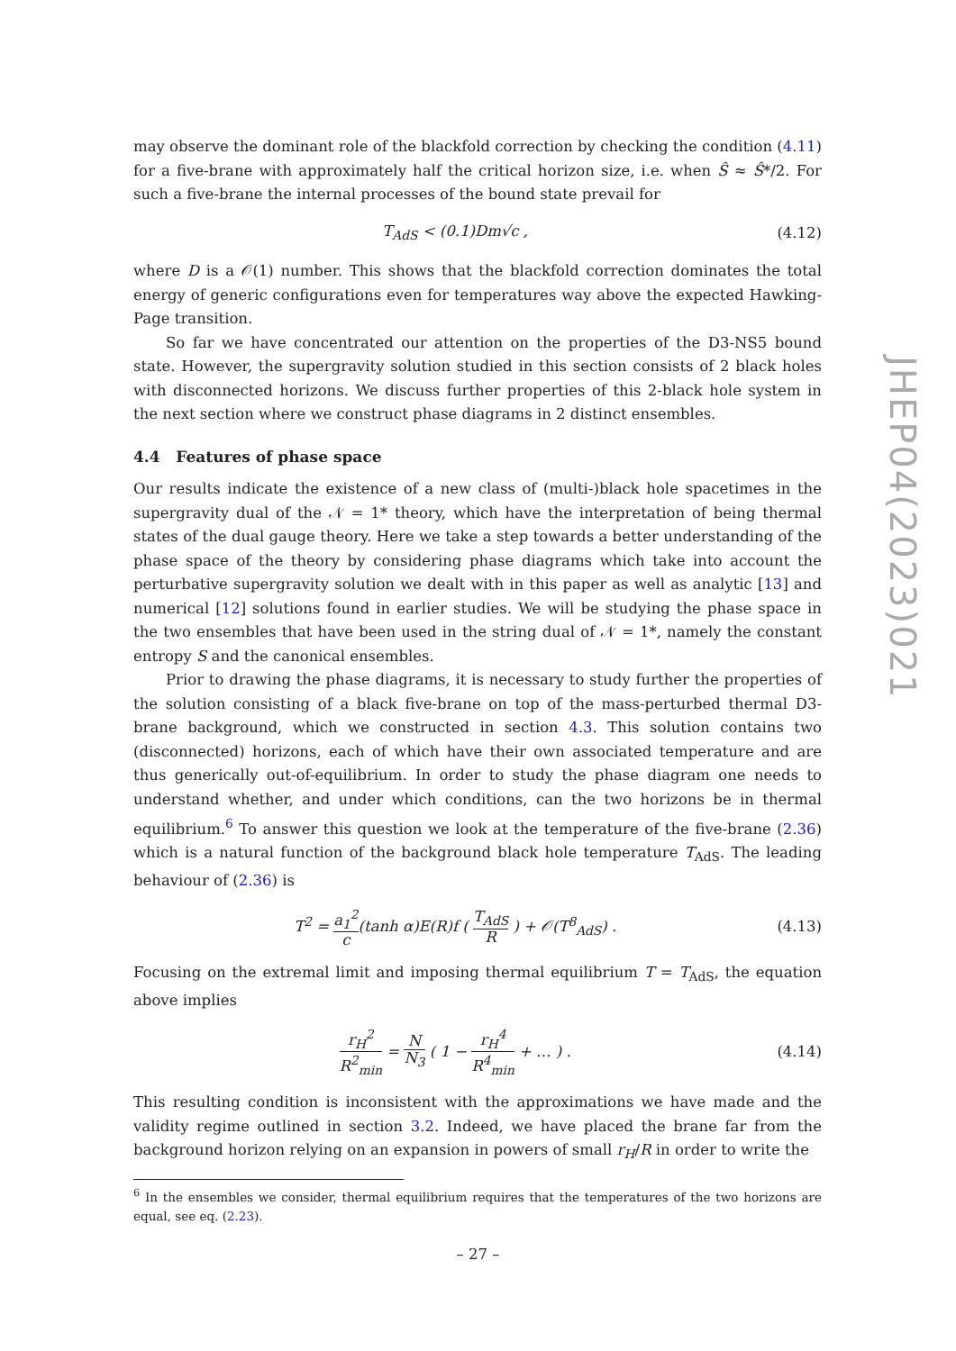may observe the dominant role of the blackfold correction by checking the condition (4.11) for a five-brane with approximately half the critical horizon size, i.e. when Ŝ ≈ Ŝ*/2. For such a five-brane the internal processes of the bound state prevail for
T<sub>AdS</sub> < (0.1)Dm√c , (4.12)
where D is a 𝒪(1) number. This shows that the blackfold correction dominates the total energy of generic configurations even for temperatures way above the expected Hawking-Page transition.
So far we have concentrated our attention on the properties of the D3-NS5 bound state. However, the supergravity solution studied in this section consists of 2 black holes with disconnected horizons. We discuss further properties of this 2-black hole system in the next section where we construct phase diagrams in 2 distinct ensembles.
4.4 Features of phase space
Our results indicate the existence of a new class of (multi-)black hole spacetimes in the supergravity dual of the 𝒩 = 1* theory, which have the interpretation of being thermal states of the dual gauge theory. Here we take a step towards a better understanding of the phase space of the theory by considering phase diagrams which take into account the perturbative supergravity solution we dealt with in this paper as well as analytic [13] and numerical [12] solutions found in earlier studies. We will be studying the phase space in the two ensembles that have been used in the string dual of 𝒩 = 1*, namely the constant entropy S and the canonical ensembles.
Prior to drawing the phase diagrams, it is necessary to study further the properties of the solution consisting of a black five-brane on top of the mass-perturbed thermal D3-brane background, which we constructed in section 4.3. This solution contains two (disconnected) horizons, each of which have their own associated temperature and are thus generically out-of-equilibrium. In order to study the phase diagram one needs to understand whether, and under which conditions, can the two horizons be in thermal equilibrium.<sup>6</sup> To answer this question we look at the temperature of the five-brane (2.36) which is a natural function of the background black hole temperature T<sub>AdS</sub>. The leading behaviour of (2.36) is
T<sup>2</sup> = a<sub>1</sub><sup>2</sup> c(tanh α)E(R)f ( T<sub>AdS</sub> R ) + 𝒪(T<sup>8</sup><sub>AdS</sub>) . (4.13)
Focusing on the extremal limit and imposing thermal equilibrium T = T<sub>AdS</sub>, the equation above implies
r<sub>H</sub><sup>2</sup> R<sup>2</sup><sub>min</sub> = N N<sub>3</sub> ( 1 − r<sub>H</sub><sup>4</sup> R<sup>4</sup><sub>min</sub> + … ) . (4.14)
This resulting condition is inconsistent with the approximations we have made and the validity regime outlined in section 3.2. Indeed, we have placed the brane far from the background horizon relying on an expansion in powers of small r<sub>H</sub>/R in order to write the
<sup>6</sup> In the ensembles we consider, thermal equilibrium requires that the temperatures of the two horizons are equal, see eq. (2.23).
JHEP04(2023)021
– 27 –